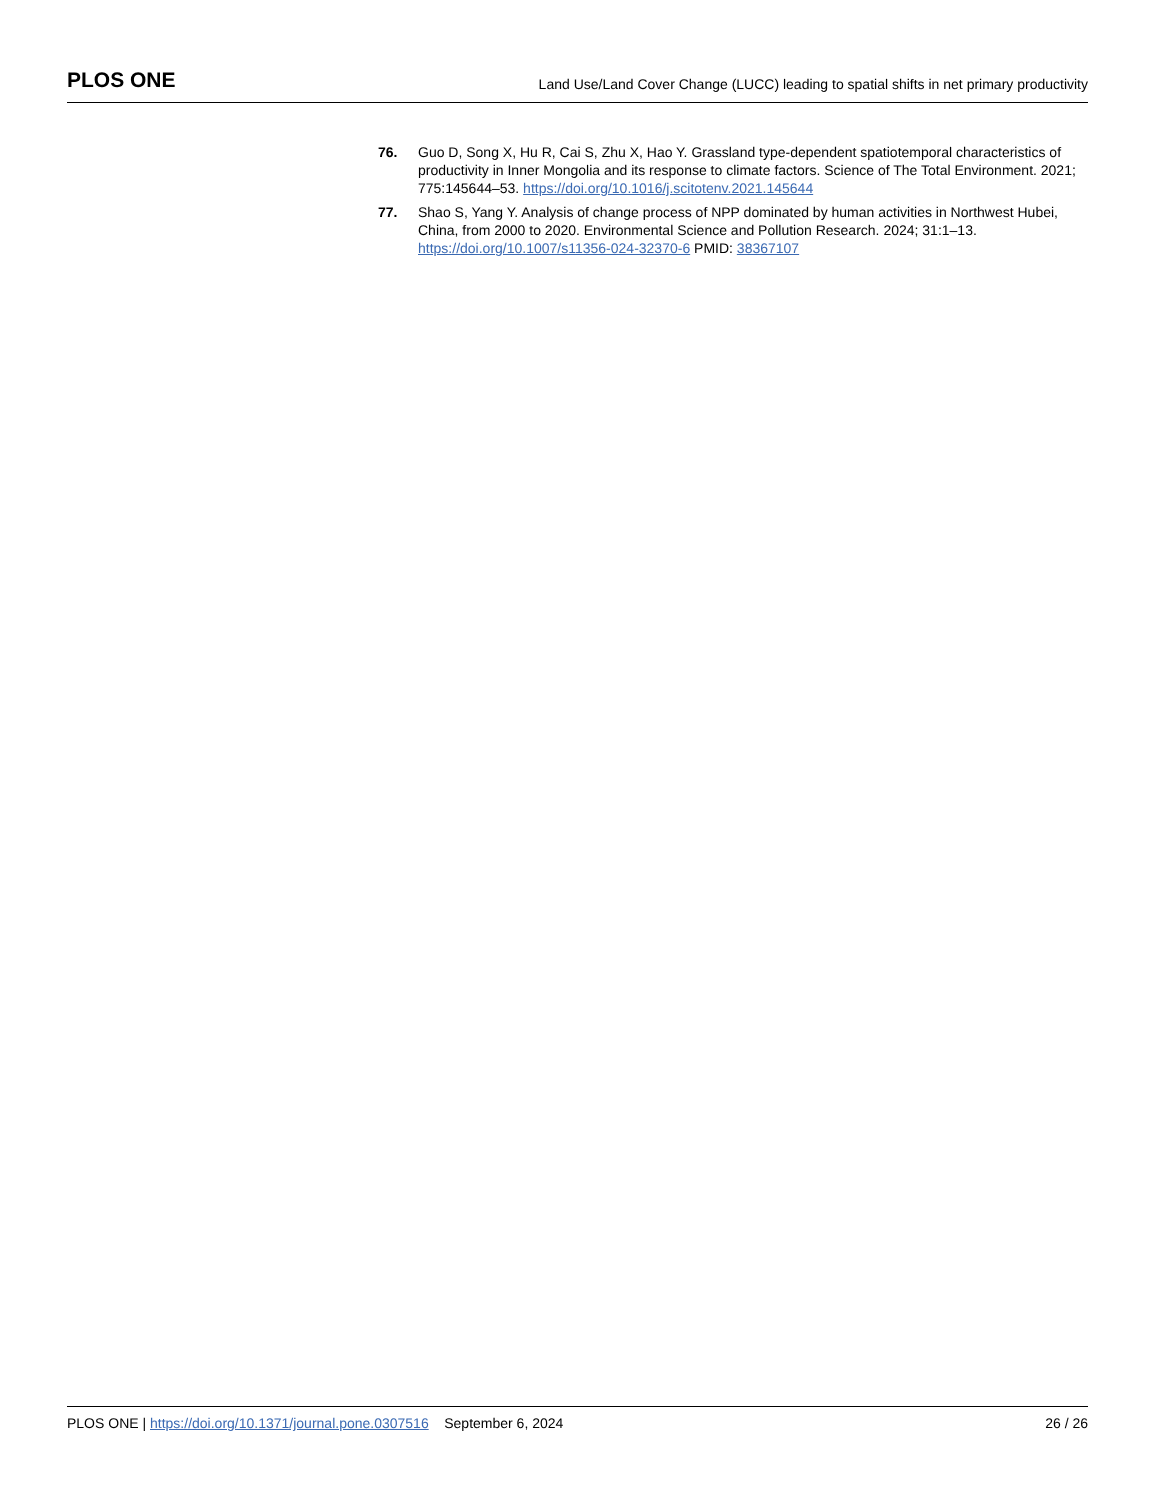PLOS ONE Land Use/Land Cover Change (LUCC) leading to spatial shifts in net primary productivity
76. Guo D, Song X, Hu R, Cai S, Zhu X, Hao Y. Grassland type-dependent spatiotemporal characteristics of productivity in Inner Mongolia and its response to climate factors. Science of The Total Environment. 2021; 775:145644–53. https://doi.org/10.1016/j.scitotenv.2021.145644
77. Shao S, Yang Y. Analysis of change process of NPP dominated by human activities in Northwest Hubei, China, from 2000 to 2020. Environmental Science and Pollution Research. 2024; 31:1–13. https://doi.org/10.1007/s11356-024-32370-6 PMID: 38367107
PLOS ONE | https://doi.org/10.1371/journal.pone.0307516 September 6, 2024 26 / 26